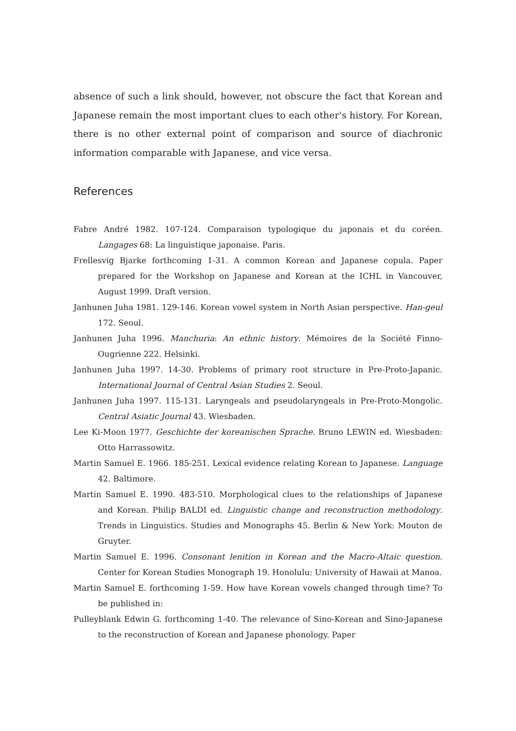absence of such a link should, however, not obscure the fact that Korean and Japanese remain the most important clues to each other's history. For Korean, there is no other external point of comparison and source of diachronic information comparable with Japanese, and vice versa.
References
Fabre André 1982. 107-124. Comparaison typologique du japonais et du coréen. Langages 68: La linguistique japonaise. Paris.
Frellesvig Bjarke forthcoming 1-31. A common Korean and Japanese copula. Paper prepared for the Workshop on Japanese and Korean at the ICHL in Vancouver, August 1999. Draft version.
Janhunen Juha 1981. 129-146. Korean vowel system in North Asian perspective. Han-geul 172. Seoul.
Janhunen Juha 1996. Manchuria: An ethnic history. Mémoires de la Société Finno-Ougrienne 222. Helsinki.
Janhunen Juha 1997. 14-30. Problems of primary root structure in Pre-Proto-Japanic. International Journal of Central Asian Studies 2. Seoul.
Janhunen Juha 1997. 115-131. Laryngeals and pseudolaryngeals in Pre-Proto-Mongolic. Central Asiatic Journal 43. Wiesbaden.
Lee Ki-Moon 1977. Geschichte der koreanischen Sprache. Bruno LEWIN ed. Wiesbaden: Otto Harrassowitz.
Martin Samuel E. 1966. 185-251. Lexical evidence relating Korean to Japanese. Language 42. Baltimore.
Martin Samuel E. 1990. 483-510. Morphological clues to the relationships of Japanese and Korean. Philip BALDI ed. Linguistic change and reconstruction methodology. Trends in Linguistics. Studies and Monographs 45. Berlin & New York: Mouton de Gruyter.
Martin Samuel E. 1996. Consonant lenition in Korean and the Macro-Altaic question. Center for Korean Studies Monograph 19. Honolulu: University of Hawaii at Manoa.
Martin Samuel E. forthcoming 1-59. How have Korean vowels changed through time? To be published in:
Pulleyblank Edwin G. forthcoming 1-40. The relevance of Sino-Korean and Sino-Japanese to the reconstruction of Korean and Japanese phonology. Paper